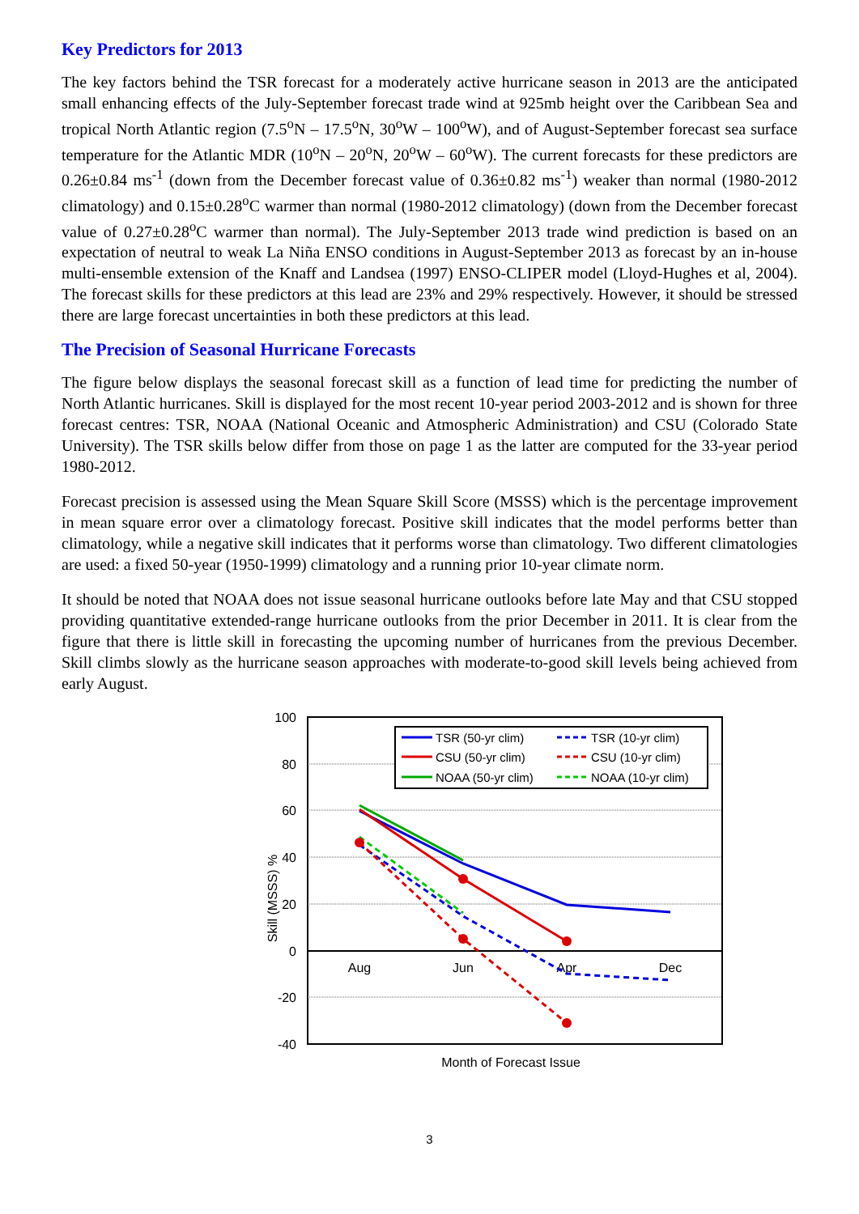Key Predictors for 2013
The key factors behind the TSR forecast for a moderately active hurricane season in 2013 are the anticipated small enhancing effects of the July-September forecast trade wind at 925mb height over the Caribbean Sea and tropical North Atlantic region (7.5<sup>o</sup>N – 17.5<sup>o</sup>N, 30<sup>o</sup>W – 100<sup>o</sup>W), and of August-September forecast sea surface temperature for the Atlantic MDR (10<sup>o</sup>N – 20<sup>o</sup>N, 20<sup>o</sup>W – 60<sup>o</sup>W). The current forecasts for these predictors are 0.26±0.84 ms<sup>-1</sup> (down from the December forecast value of 0.36±0.82 ms<sup>-1</sup>) weaker than normal (1980-2012 climatology) and 0.15±0.28<sup>o</sup>C warmer than normal (1980-2012 climatology) (down from the December forecast value of 0.27±0.28<sup>o</sup>C warmer than normal). The July-September 2013 trade wind prediction is based on an expectation of neutral to weak La Niña ENSO conditions in August-September 2013 as forecast by an in-house multi-ensemble extension of the Knaff and Landsea (1997) ENSO-CLIPER model (Lloyd-Hughes et al, 2004). The forecast skills for these predictors at this lead are 23% and 29% respectively. However, it should be stressed there are large forecast uncertainties in both these predictors at this lead.
The Precision of Seasonal Hurricane Forecasts
The figure below displays the seasonal forecast skill as a function of lead time for predicting the number of North Atlantic hurricanes. Skill is displayed for the most recent 10-year period 2003-2012 and is shown for three forecast centres: TSR, NOAA (National Oceanic and Atmospheric Administration) and CSU (Colorado State University). The TSR skills below differ from those on page 1 as the latter are computed for the 33-year period 1980-2012.
Forecast precision is assessed using the Mean Square Skill Score (MSSS) which is the percentage improvement in mean square error over a climatology forecast. Positive skill indicates that the model performs better than climatology, while a negative skill indicates that it performs worse than climatology. Two different climatologies are used: a fixed 50-year (1950-1999) climatology and a running prior 10-year climate norm.
It should be noted that NOAA does not issue seasonal hurricane outlooks before late May and that CSU stopped providing quantitative extended-range hurricane outlooks from the prior December in 2011. It is clear from the figure that there is little skill in forecasting the upcoming number of hurricanes from the previous December. Skill climbs slowly as the hurricane season approaches with moderate-to-good skill levels being achieved from early August.
100
80
60
40
20
0
-20
-40
Skill (MSSS) %
Aug
Jun
Apr
Dec
TSR (50-yr clim)
TSR (10-yr clim)
CSU (50-yr clim)
CSU (10-yr clim)
NOAA (50-yr clim)
NOAA (10-yr clim)
Month of Forecast Issue
3